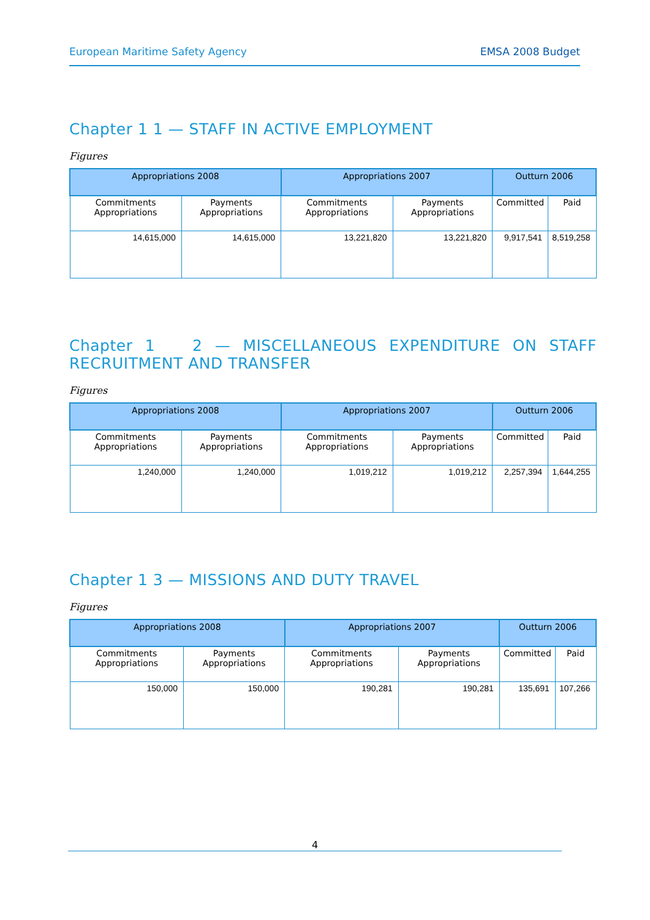European Maritime Safety Agency EMSA 2008 Budget
Chapter 1 1 — STAFF IN ACTIVE EMPLOYMENT
Figures
| Appropriations 2008 | | Appropriations 2007 | | Outturn 2006 | |
| --- | --- | --- | --- | --- | --- |
| Commitments Appropriations | Payments Appropriations | Commitments Appropriations | Payments Appropriations | Committed | Paid |
| 14,615,000 | 14,615,000 | 13,221,820 | 13,221,820 | 9,917,541 | 8,519,258 |
Chapter 1 2 — MISCELLANEOUS EXPENDITURE ON STAFF RECRUITMENT AND TRANSFER
Figures
| Appropriations 2008 | | Appropriations 2007 | | Outturn 2006 | |
| --- | --- | --- | --- | --- | --- |
| Commitments Appropriations | Payments Appropriations | Commitments Appropriations | Payments Appropriations | Committed | Paid |
| 1,240,000 | 1,240,000 | 1,019,212 | 1,019,212 | 2,257,394 | 1,644,255 |
Chapter 1 3 — MISSIONS AND DUTY TRAVEL
Figures
| Appropriations 2008 | | Appropriations 2007 | | Outturn 2006 | |
| --- | --- | --- | --- | --- | --- |
| Commitments Appropriations | Payments Appropriations | Commitments Appropriations | Payments Appropriations | Committed | Paid |
| 150,000 | 150,000 | 190,281 | 190,281 | 135,691 | 107,266 |
4